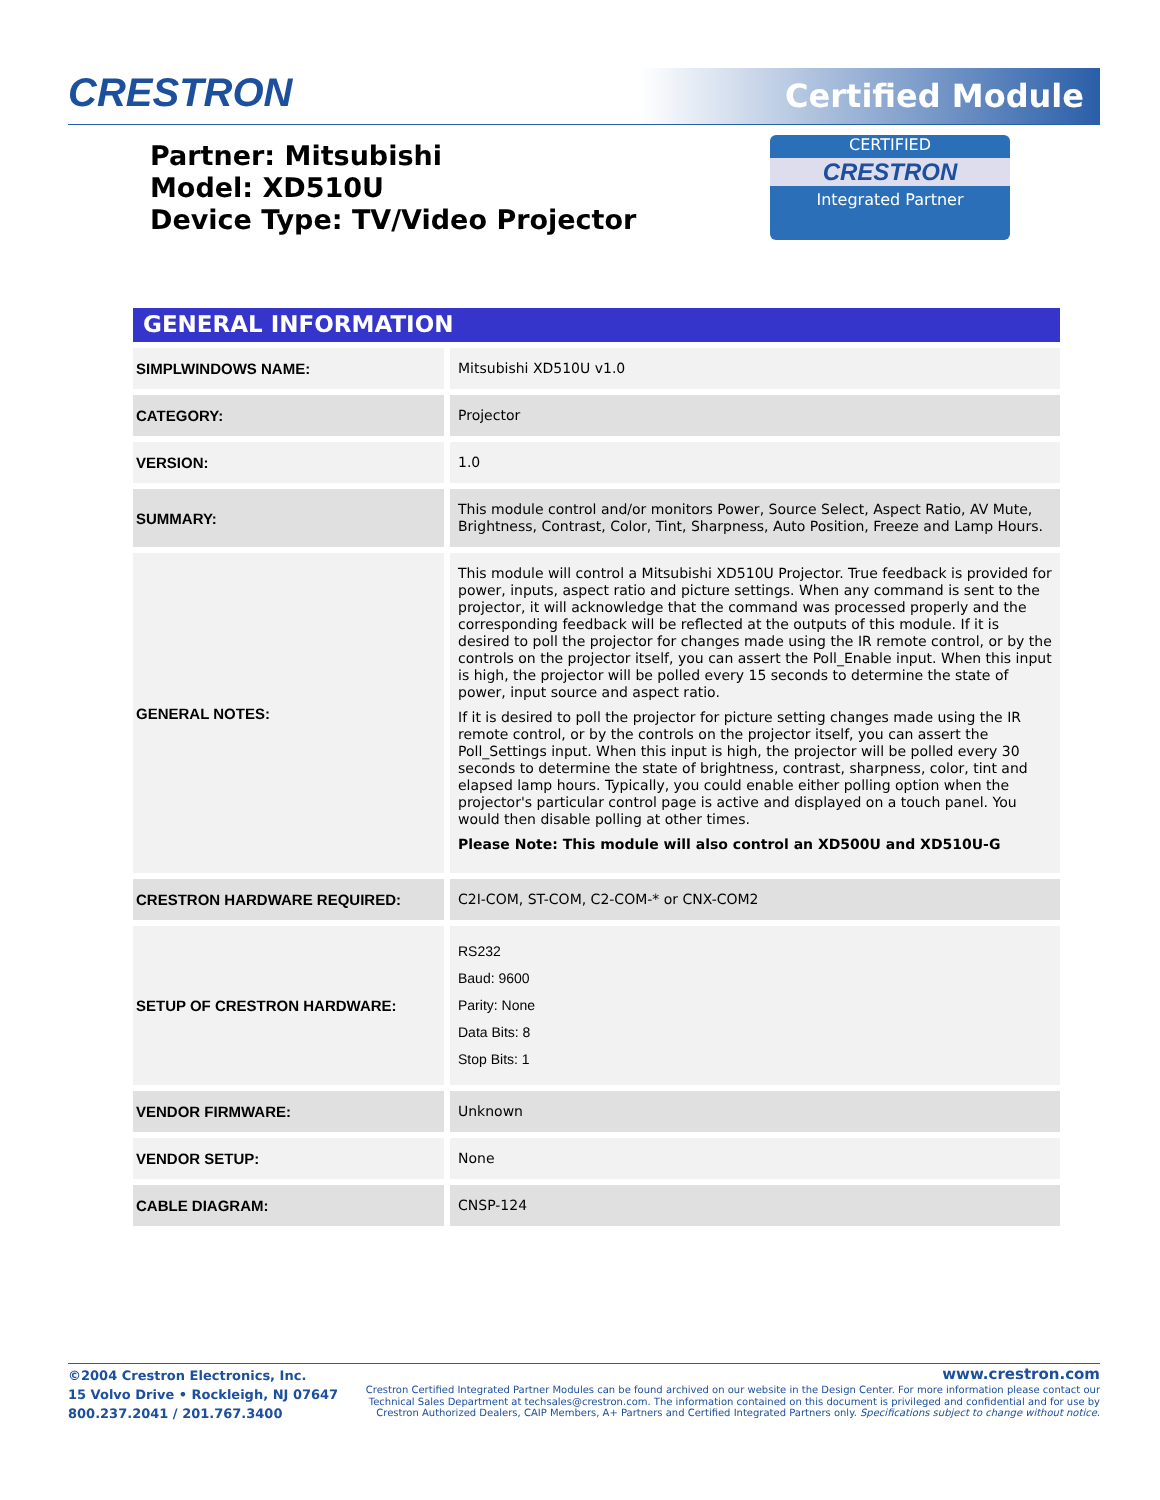CRESTRON Certified Module
Partner: Mitsubishi
Model: XD510U
Device Type: TV/Video Projector
CERTIFIED
CRESTRON
Integrated Partner
GENERAL INFORMATION
| SIMPLWINDOWS NAME: | Mitsubishi XD510U v1.0 |
| CATEGORY: | Projector |
| VERSION: | 1.0 |
| SUMMARY: | This module control and/or monitors Power, Source Select, Aspect Ratio, AV Mute, Brightness, Contrast, Color, Tint, Sharpness, Auto Position, Freeze and Lamp Hours. |
| GENERAL NOTES: | This module will control a Mitsubishi XD510U Projector. True feedback is provided for power, inputs, aspect ratio and picture settings. When any command is sent to the projector, it will acknowledge that the command was processed properly and the corresponding feedback will be reflected at the outputs of this module. If it is desired to poll the projector for changes made using the IR remote control, or by the controls on the projector itself, you can assert the Poll_Enable input. When this input is high, the projector will be polled every 15 seconds to determine the state of power, input source and aspect ratio. If it is desired to poll the projector for picture setting changes made using the IR remote control, or by the controls on the projector itself, you can assert the Poll_Settings input. When this input is high, the projector will be polled every 30 seconds to determine the state of brightness, contrast, sharpness, color, tint and elapsed lamp hours. Typically, you could enable either polling option when the projector's particular control page is active and displayed on a touch panel. You would then disable polling at other times. Please Note: This module will also control an XD500U and XD510U-G |
| CRESTRON HARDWARE REQUIRED: | C2I-COM, ST-COM, C2-COM-* or CNX-COM2 |
| SETUP OF CRESTRON HARDWARE: | RS232 Baud: 9600 Parity: None Data Bits: 8 Stop Bits: 1 |
| VENDOR FIRMWARE: | Unknown |
| VENDOR SETUP: | None |
| CABLE DIAGRAM: | CNSP-124 |
©2004 Crestron Electronics, Inc.
15 Volvo Drive • Rockleigh, NJ 07647
800.237.2041 / 201.767.3400
www.crestron.com
Crestron Certified Integrated Partner Modules can be found archived on our website in the Design Center. For more information please contact our
Technical Sales Department at techsales@crestron.com. The information contained on this document is privileged and confidential and for use by
Crestron Authorized Dealers, CAIP Members, A+ Partners and Certified Integrated Partners only. Specifications subject to change without notice.